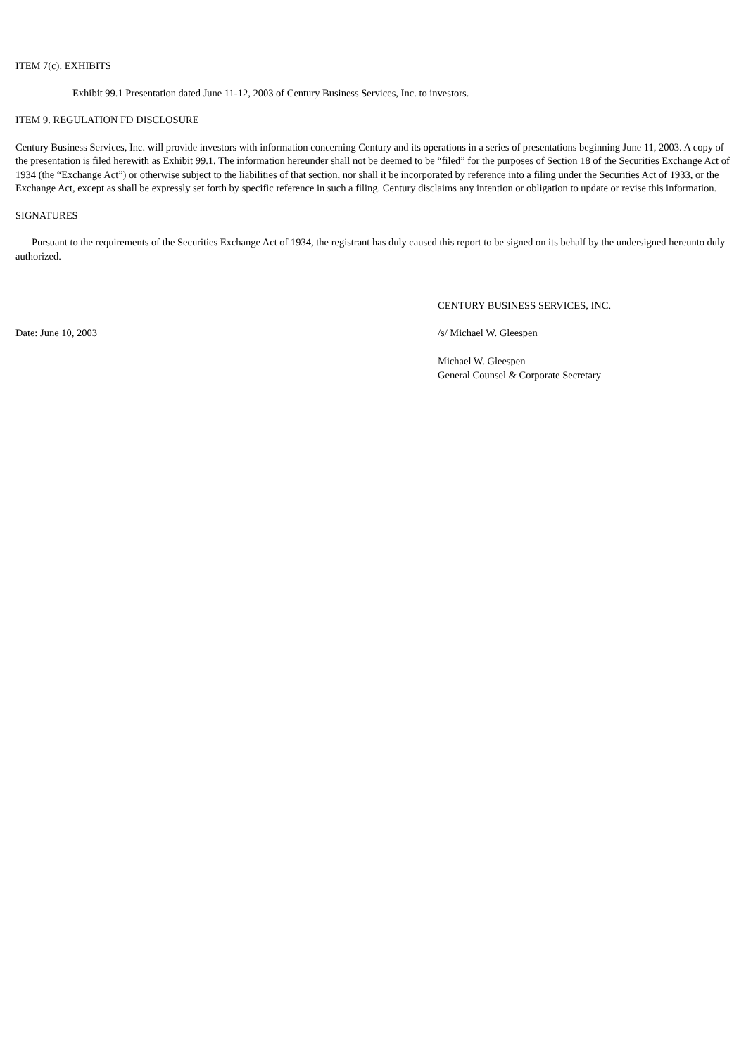ITEM 7(c). EXHIBITS
Exhibit 99.1 Presentation dated June 11-12, 2003 of Century Business Services, Inc. to investors.
ITEM 9. REGULATION FD DISCLOSURE
Century Business Services, Inc. will provide investors with information concerning Century and its operations in a series of presentations beginning June 11, 2003. A copy of the presentation is filed herewith as Exhibit 99.1. The information hereunder shall not be deemed to be “filed” for the purposes of Section 18 of the Securities Exchange Act of 1934 (the “Exchange Act”) or otherwise subject to the liabilities of that section, nor shall it be incorporated by reference into a filing under the Securities Act of 1933, or the Exchange Act, except as shall be expressly set forth by specific reference in such a filing. Century disclaims any intention or obligation to update or revise this information.
SIGNATURES
Pursuant to the requirements of the Securities Exchange Act of 1934, the registrant has duly caused this report to be signed on its behalf by the undersigned hereunto duly authorized.
CENTURY BUSINESS SERVICES, INC.
Date: June 10, 2003 /s/ Michael W. Gleespen
Michael W. Gleespen
General Counsel & Corporate Secretary